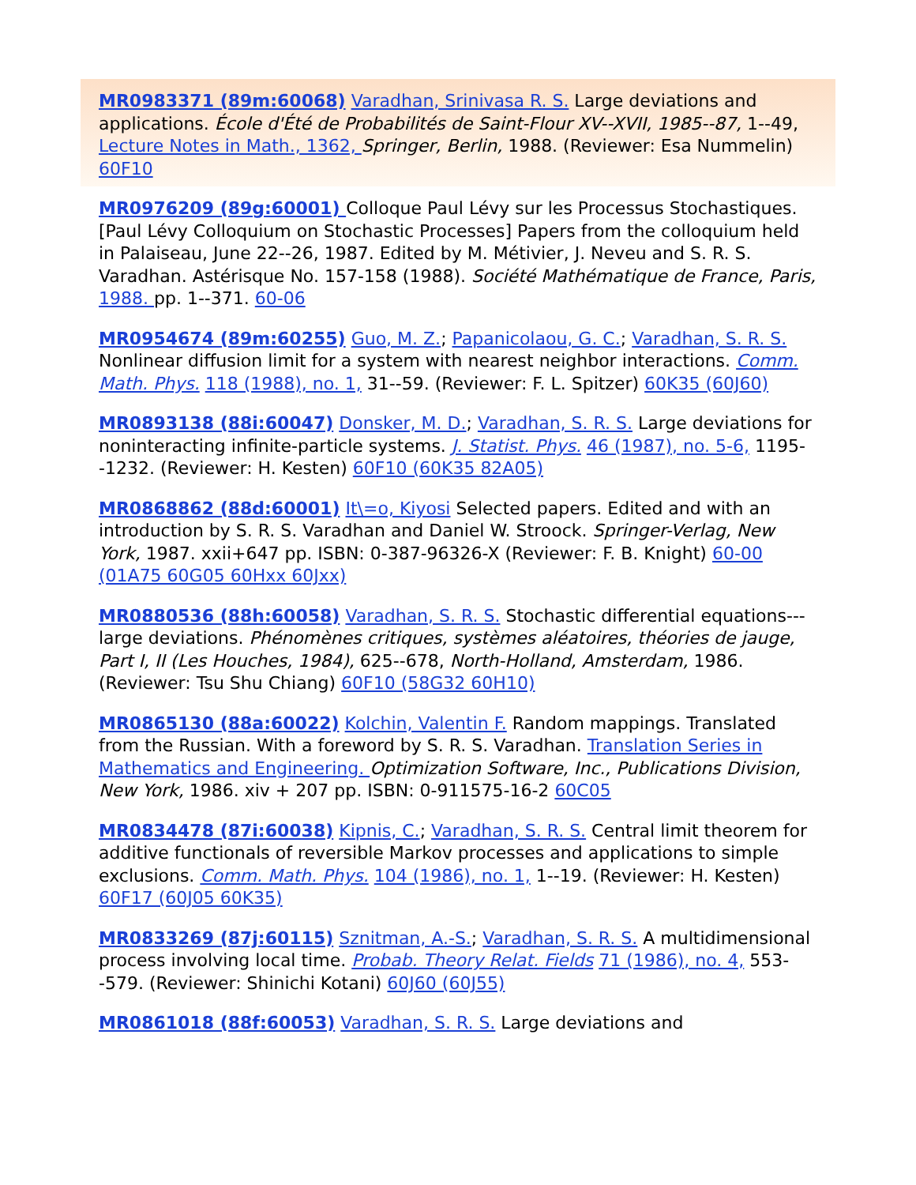MR0983371 (89m:60068) Varadhan, Srinivasa R. S. Large deviations and applications. École d'Été de Probabilités de Saint-Flour XV--XVII, 1985--87, 1--49, Lecture Notes in Math., 1362, Springer, Berlin, 1988. (Reviewer: Esa Nummelin) 60F10
MR0976209 (89g:60001) Colloque Paul Lévy sur les Processus Stochastiques. [Paul Lévy Colloquium on Stochastic Processes] Papers from the colloquium held in Palaiseau, June 22--26, 1987. Edited by M. Métivier, J. Neveu and S. R. S. Varadhan. Astérisque No. 157-158 (1988). Société Mathématique de France, Paris, 1988. pp. 1--371. 60-06
MR0954674 (89m:60255) Guo, M. Z.; Papanicolaou, G. C.; Varadhan, S. R. S. Nonlinear diffusion limit for a system with nearest neighbor interactions. Comm. Math. Phys. 118 (1988), no. 1, 31--59. (Reviewer: F. L. Spitzer) 60K35 (60J60)
MR0893138 (88i:60047) Donsker, M. D.; Varadhan, S. R. S. Large deviations for noninteracting infinite-particle systems. J. Statist. Phys. 46 (1987), no. 5-6, 1195--1232. (Reviewer: H. Kesten) 60F10 (60K35 82A05)
MR0868862 (88d:60001) It\=o, Kiyosi Selected papers. Edited and with an introduction by S. R. S. Varadhan and Daniel W. Stroock. Springer-Verlag, New York, 1987. xxii+647 pp. ISBN: 0-387-96326-X (Reviewer: F. B. Knight) 60-00 (01A75 60G05 60Hxx 60Jxx)
MR0880536 (88h:60058) Varadhan, S. R. S. Stochastic differential equations---large deviations. Phénomènes critiques, systèmes aléatoires, théories de jauge, Part I, II (Les Houches, 1984), 625--678, North-Holland, Amsterdam, 1986. (Reviewer: Tsu Shu Chiang) 60F10 (58G32 60H10)
MR0865130 (88a:60022) Kolchin, Valentin F. Random mappings. Translated from the Russian. With a foreword by S. R. S. Varadhan. Translation Series in Mathematics and Engineering. Optimization Software, Inc., Publications Division, New York, 1986. xiv + 207 pp. ISBN: 0-911575-16-2 60C05
MR0834478 (87i:60038) Kipnis, C.; Varadhan, S. R. S. Central limit theorem for additive functionals of reversible Markov processes and applications to simple exclusions. Comm. Math. Phys. 104 (1986), no. 1, 1--19. (Reviewer: H. Kesten) 60F17 (60J05 60K35)
MR0833269 (87j:60115) Sznitman, A.-S.; Varadhan, S. R. S. A multidimensional process involving local time. Probab. Theory Relat. Fields 71 (1986), no. 4, 553--579. (Reviewer: Shinichi Kotani) 60J60 (60J55)
MR0861018 (88f:60053) Varadhan, S. R. S. Large deviations and